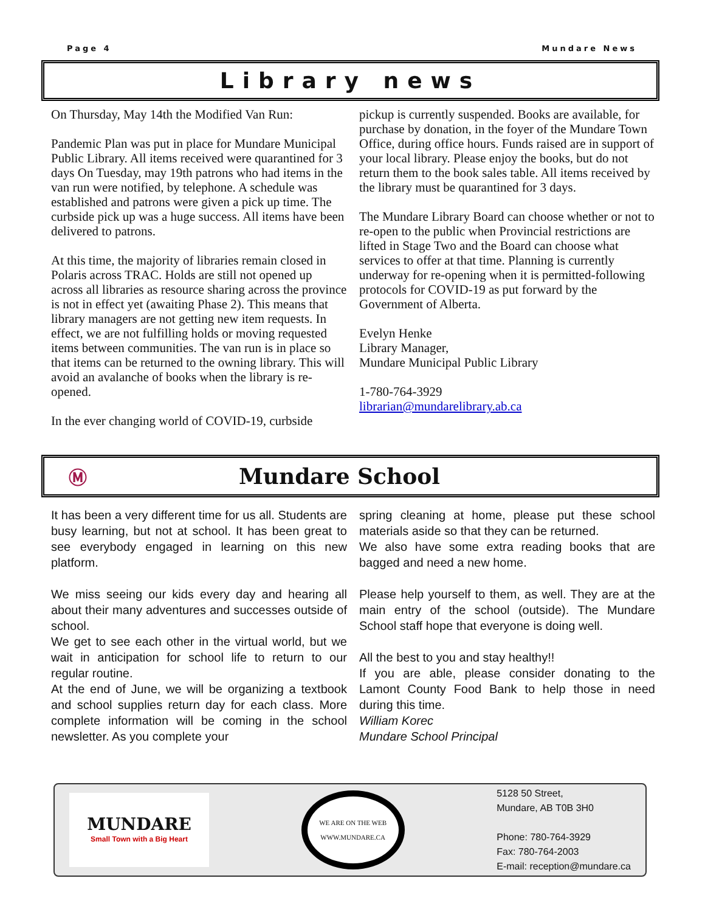Page 4 Mundare News
Library news
On Thursday, May 14th the Modified Van Run:
Pandemic Plan was put in place for Mundare Municipal Public Library. All items received were quarantined for 3 days On Tuesday, may 19th patrons who had items in the van run were notified, by telephone. A schedule was established and patrons were given a pick up time. The curbside pick up was a huge success. All items have been delivered to patrons.
At this time, the majority of libraries remain closed in Polaris across TRAC. Holds are still not opened up across all libraries as resource sharing across the province is not in effect yet (awaiting Phase 2). This means that library managers are not getting new item requests. In effect, we are not fulfilling holds or moving requested items between communities. The van run is in place so that items can be returned to the owning library. This will avoid an avalanche of books when the library is re-opened.
In the ever changing world of COVID-19, curbside
pickup is currently suspended. Books are available, for purchase by donation, in the foyer of the Mundare Town Office, during office hours. Funds raised are in support of your local library. Please enjoy the books, but do not return them to the book sales table. All items received by the library must be quarantined for 3 days.
The Mundare Library Board can choose whether or not to re-open to the public when Provincial restrictions are lifted in Stage Two and the Board can choose what services to offer at that time. Planning is currently underway for re-opening when it is permitted-following protocols for COVID-19 as put forward by the Government of Alberta.
Evelyn Henke
Library Manager,
Mundare Municipal Public Library
1-780-764-3929
librarian@mundarelibrary.ab.ca
Ⓜ Mundare School
It has been a very different time for us all. Students are busy learning, but not at school. It has been great to see everybody engaged in learning on this new platform.
We miss seeing our kids every day and hearing all about their many adventures and successes outside of school.
We get to see each other in the virtual world, but we wait in anticipation for school life to return to our regular routine.
At the end of June, we will be organizing a textbook and school supplies return day for each class. More complete information will be coming in the school newsletter. As you complete your
spring cleaning at home, please put these school materials aside so that they can be returned.
We also have some extra reading books that are bagged and need a new home.
Please help yourself to them, as well. They are at the main entry of the school (outside). The Mundare School staff hope that everyone is doing well.
All the best to you and stay healthy!!
If you are able, please consider donating to the Lamont County Food Bank to help those in need during this time.
William Korec
Mundare School Principal
MUNDARE
Small Town with a Big Heart
WE ARE ON THE WEB
WWW.MUNDARE.CA
5128 50 Street,
Mundare, AB T0B 3H0
Phone: 780-764-3929
Fax: 780-764-2003
E-mail: reception@mundare.ca